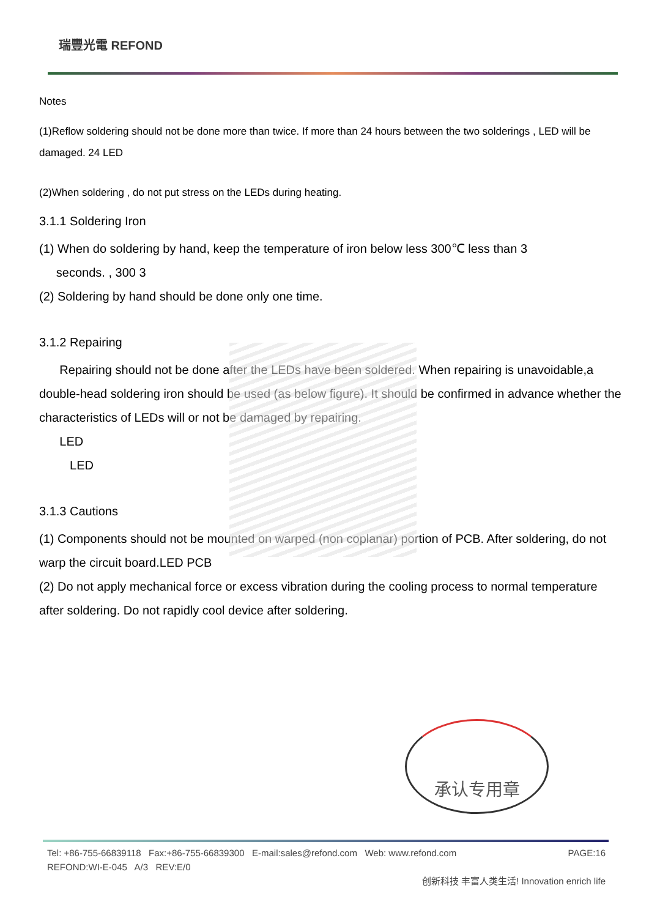瑞豐光電 REFOND
Notes
(1)Reflow soldering should not be done more than twice. If more than 24 hours between the two solderings , LED will be damaged. 24 LED
(2)When soldering , do not put stress on the LEDs during heating.
3.1.1 Soldering Iron
(1) When do soldering by hand, keep the temperature of iron below less 300℃ less than 3
seconds. , 300 3
(2) Soldering by hand should be done only one time.
3.1.2 Repairing
Repairing should not be done after the LEDs have been soldered. When repairing is unavoidable,a double-head soldering iron should be used (as below figure). It should be confirmed in advance whether the characteristics of LEDs will or not be damaged by repairing.
LED
LED
3.1.3 Cautions
(1) Components should not be mounted on warped (non coplanar) portion of PCB. After soldering, do not warp the circuit board.LED PCB
(2) Do not apply mechanical force or excess vibration during the cooling process to normal temperature after soldering. Do not rapidly cool device after soldering.
承认专用章
Tel: +86-755-66839118 Fax:+86-755-66839300 E-mail:sales@refond.com Web: www.refond.com PAGE:16
REFOND:WI-E-045 A/3 REV:E/0
创新科技 丰富人类生活! Innovation enrich life